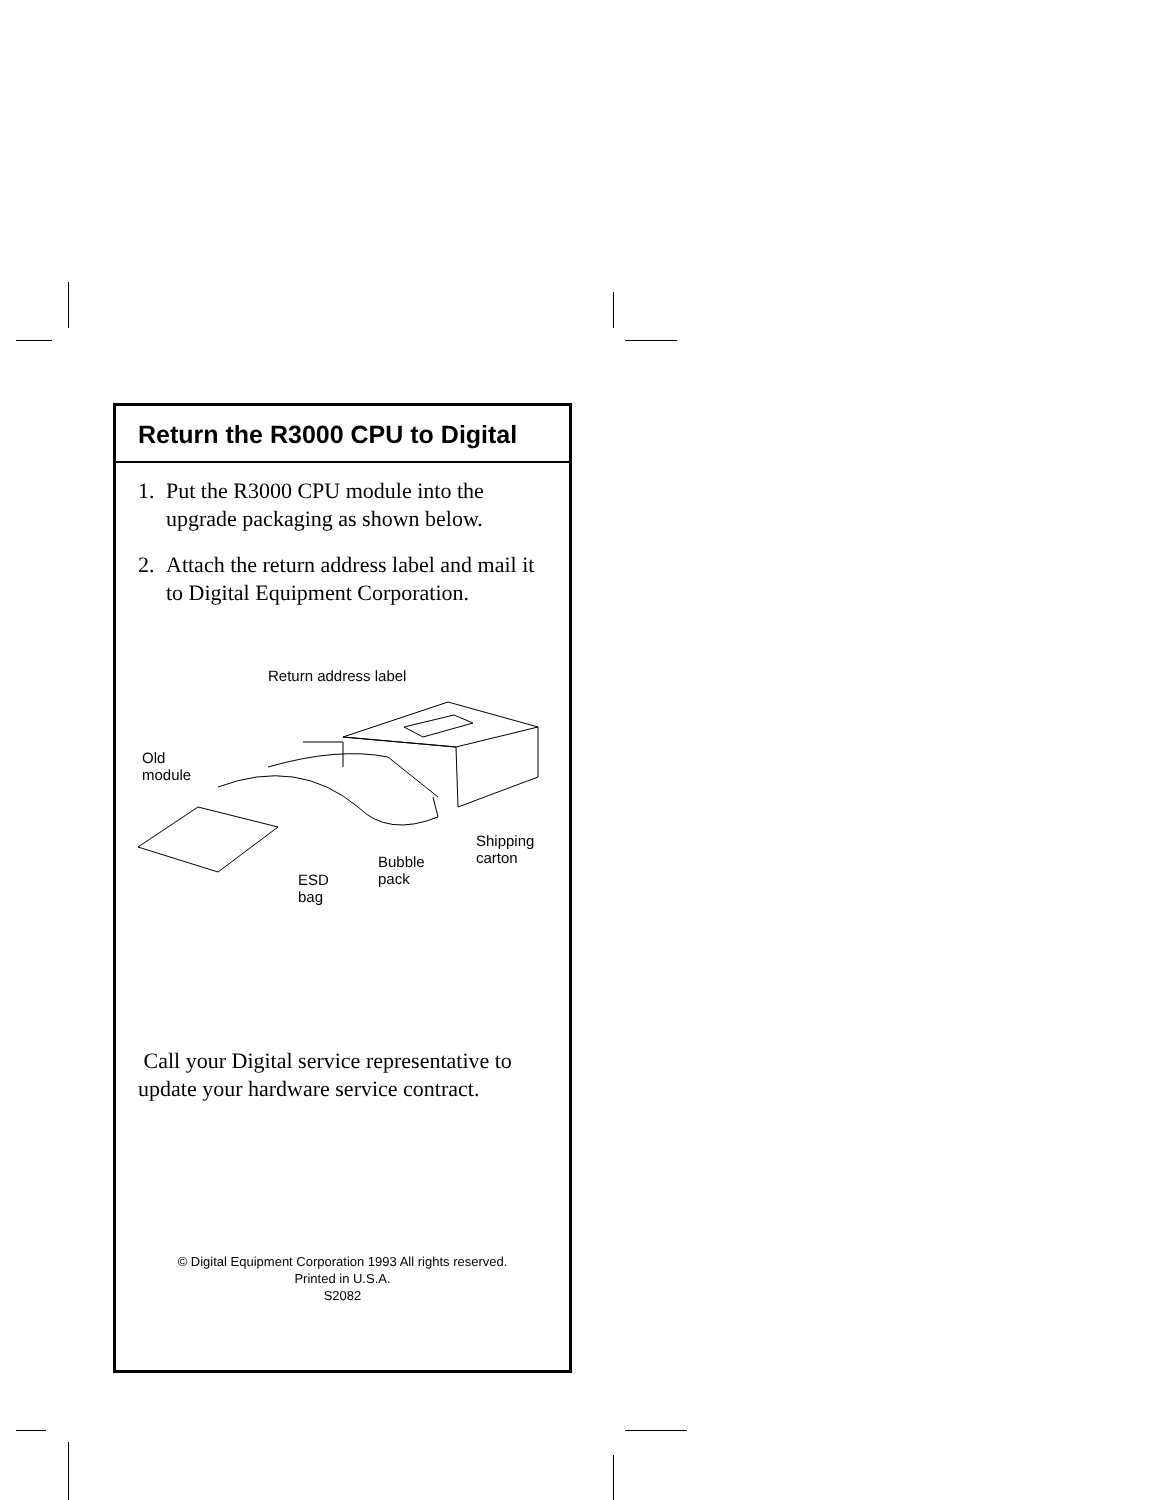Return the R3000 CPU to Digital
1. Put the R3000 CPU module into the upgrade packaging as shown below.
2. Attach the return address label and mail it to Digital Equipment Corporation.
Return address label
Old
module
Shipping
carton
Bubble
pack
ESD
bag
Call your Digital service representative to update your hardware service contract.
© Digital Equipment Corporation 1993 All rights reserved.
Printed in U.S.A.
S2082